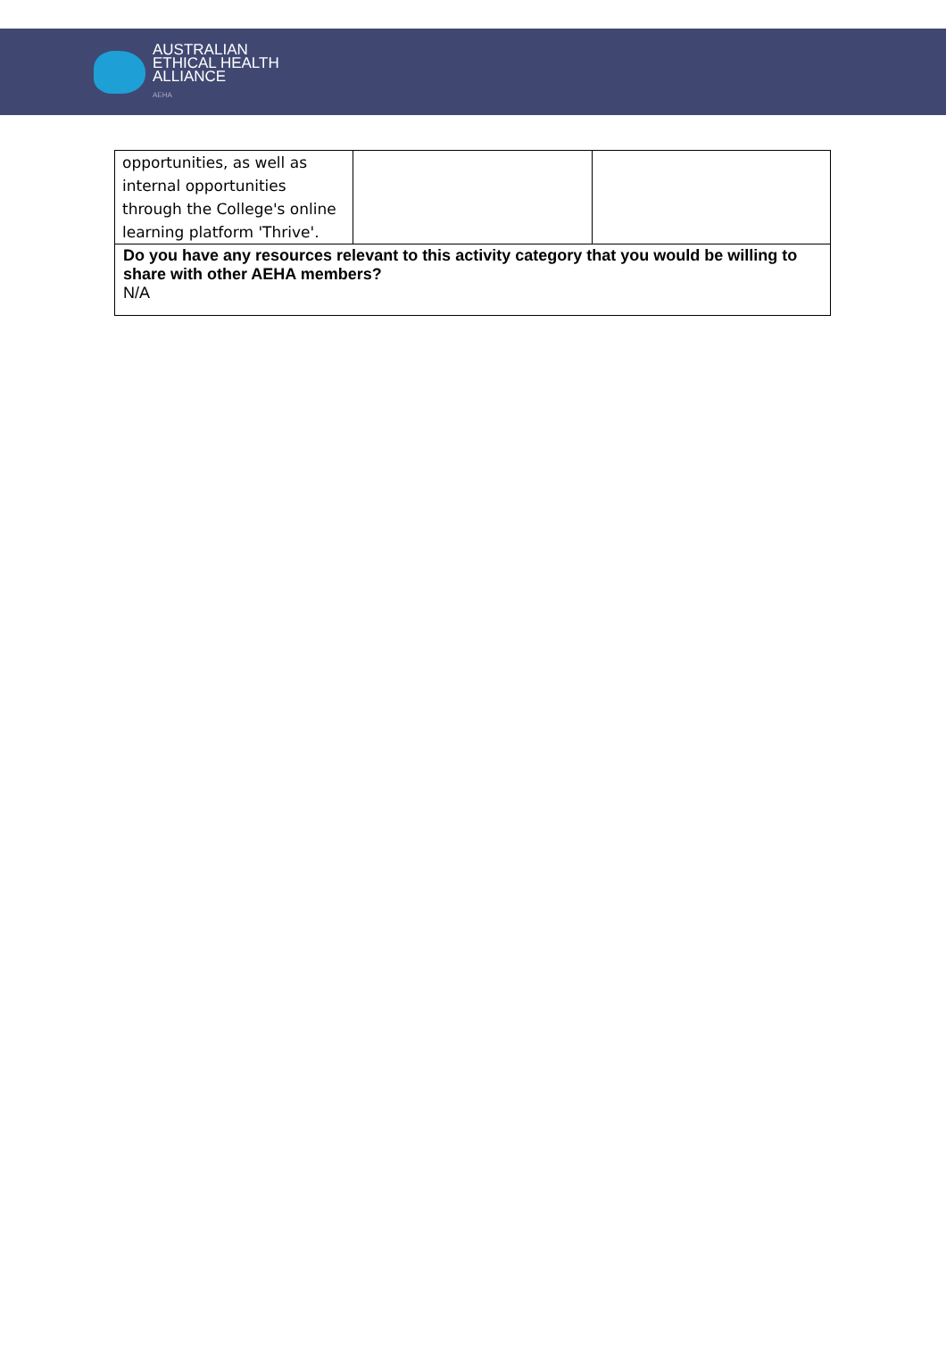AUSTRALIAN
ETHICAL HEALTH
ALLIANCE
AEHA
| opportunities, as well as internal opportunities through the College's online learning platform 'Thrive'. | | |
| Do you have any resources relevant to this activity category that you would be willing to share with other AEHA members? N/A | | |